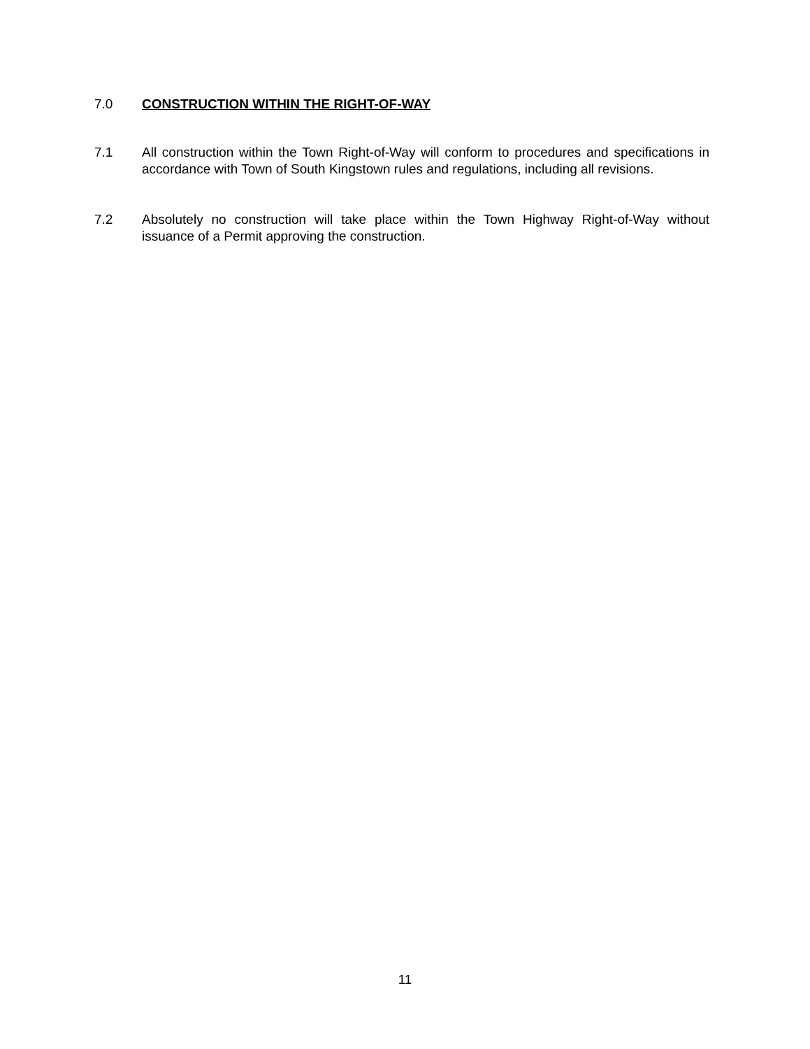7.0 CONSTRUCTION WITHIN THE RIGHT-OF-WAY
7.1 All construction within the Town Right-of-Way will conform to procedures and specifications in accordance with Town of South Kingstown rules and regulations, including all revisions.
7.2 Absolutely no construction will take place within the Town Highway Right-of-Way without issuance of a Permit approving the construction.
11